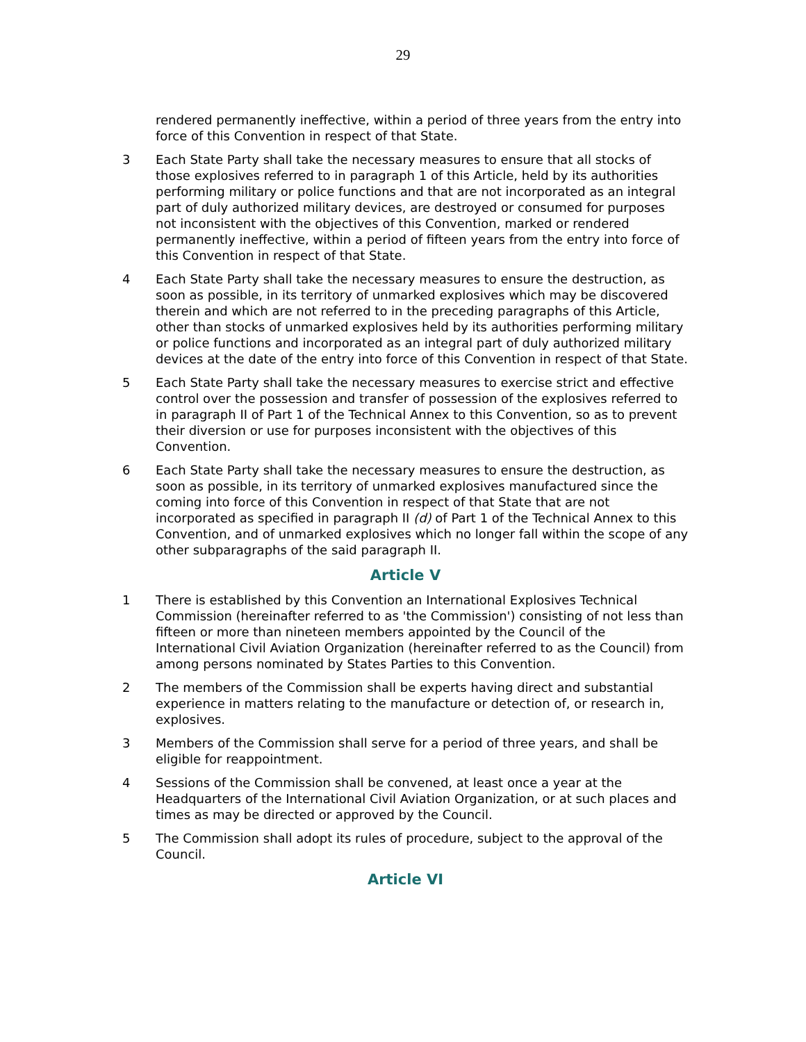29
rendered permanently ineffective, within a period of three years from the entry into force of this Convention in respect of that State.
3 Each State Party shall take the necessary measures to ensure that all stocks of those explosives referred to in paragraph 1 of this Article, held by its authorities performing military or police functions and that are not incorporated as an integral part of duly authorized military devices, are destroyed or consumed for purposes not inconsistent with the objectives of this Convention, marked or rendered permanently ineffective, within a period of fifteen years from the entry into force of this Convention in respect of that State.
4 Each State Party shall take the necessary measures to ensure the destruction, as soon as possible, in its territory of unmarked explosives which may be discovered therein and which are not referred to in the preceding paragraphs of this Article, other than stocks of unmarked explosives held by its authorities performing military or police functions and incorporated as an integral part of duly authorized military devices at the date of the entry into force of this Convention in respect of that State.
5 Each State Party shall take the necessary measures to exercise strict and effective control over the possession and transfer of possession of the explosives referred to in paragraph II of Part 1 of the Technical Annex to this Convention, so as to prevent their diversion or use for purposes inconsistent with the objectives of this Convention.
6 Each State Party shall take the necessary measures to ensure the destruction, as soon as possible, in its territory of unmarked explosives manufactured since the coming into force of this Convention in respect of that State that are not incorporated as specified in paragraph II (d) of Part 1 of the Technical Annex to this Convention, and of unmarked explosives which no longer fall within the scope of any other subparagraphs of the said paragraph II.
Article V
1 There is established by this Convention an International Explosives Technical Commission (hereinafter referred to as 'the Commission') consisting of not less than fifteen or more than nineteen members appointed by the Council of the International Civil Aviation Organization (hereinafter referred to as the Council) from among persons nominated by States Parties to this Convention.
2 The members of the Commission shall be experts having direct and substantial experience in matters relating to the manufacture or detection of, or research in, explosives.
3 Members of the Commission shall serve for a period of three years, and shall be eligible for reappointment.
4 Sessions of the Commission shall be convened, at least once a year at the Headquarters of the International Civil Aviation Organization, or at such places and times as may be directed or approved by the Council.
5 The Commission shall adopt its rules of procedure, subject to the approval of the Council.
Article VI